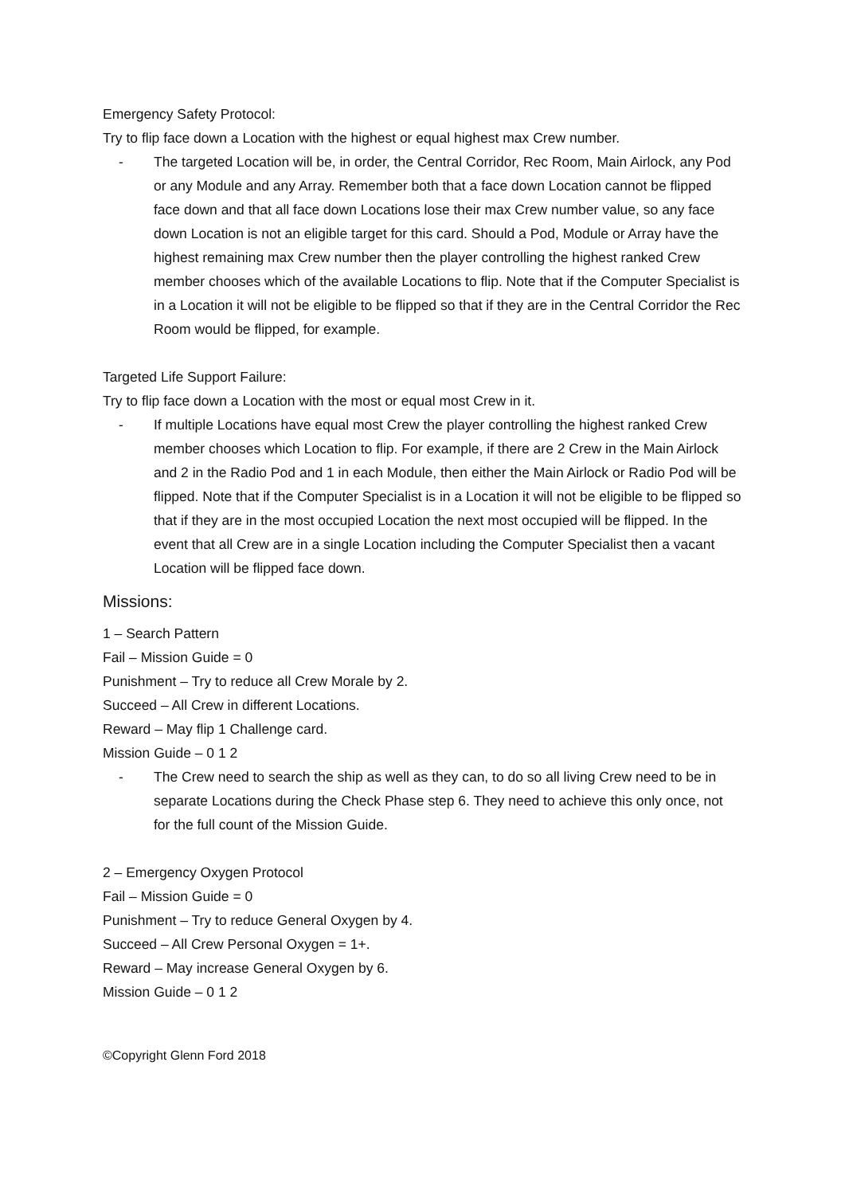Emergency Safety Protocol:
Try to flip face down a Location with the highest or equal highest max Crew number.
- The targeted Location will be, in order, the Central Corridor, Rec Room, Main Airlock, any Pod or any Module and any Array. Remember both that a face down Location cannot be flipped face down and that all face down Locations lose their max Crew number value, so any face down Location is not an eligible target for this card. Should a Pod, Module or Array have the highest remaining max Crew number then the player controlling the highest ranked Crew member chooses which of the available Locations to flip. Note that if the Computer Specialist is in a Location it will not be eligible to be flipped so that if they are in the Central Corridor the Rec Room would be flipped, for example.
Targeted Life Support Failure:
Try to flip face down a Location with the most or equal most Crew in it.
- If multiple Locations have equal most Crew the player controlling the highest ranked Crew member chooses which Location to flip. For example, if there are 2 Crew in the Main Airlock and 2 in the Radio Pod and 1 in each Module, then either the Main Airlock or Radio Pod will be flipped. Note that if the Computer Specialist is in a Location it will not be eligible to be flipped so that if they are in the most occupied Location the next most occupied will be flipped. In the event that all Crew are in a single Location including the Computer Specialist then a vacant Location will be flipped face down.
Missions:
1 – Search Pattern
Fail – Mission Guide = 0
Punishment – Try to reduce all Crew Morale by 2.
Succeed – All Crew in different Locations.
Reward – May flip 1 Challenge card.
Mission Guide – 0 1 2
- The Crew need to search the ship as well as they can, to do so all living Crew need to be in separate Locations during the Check Phase step 6. They need to achieve this only once, not for the full count of the Mission Guide.
2 – Emergency Oxygen Protocol
Fail – Mission Guide = 0
Punishment – Try to reduce General Oxygen by 4.
Succeed – All Crew Personal Oxygen = 1+.
Reward – May increase General Oxygen by 6.
Mission Guide – 0 1 2
©Copyright Glenn Ford 2018